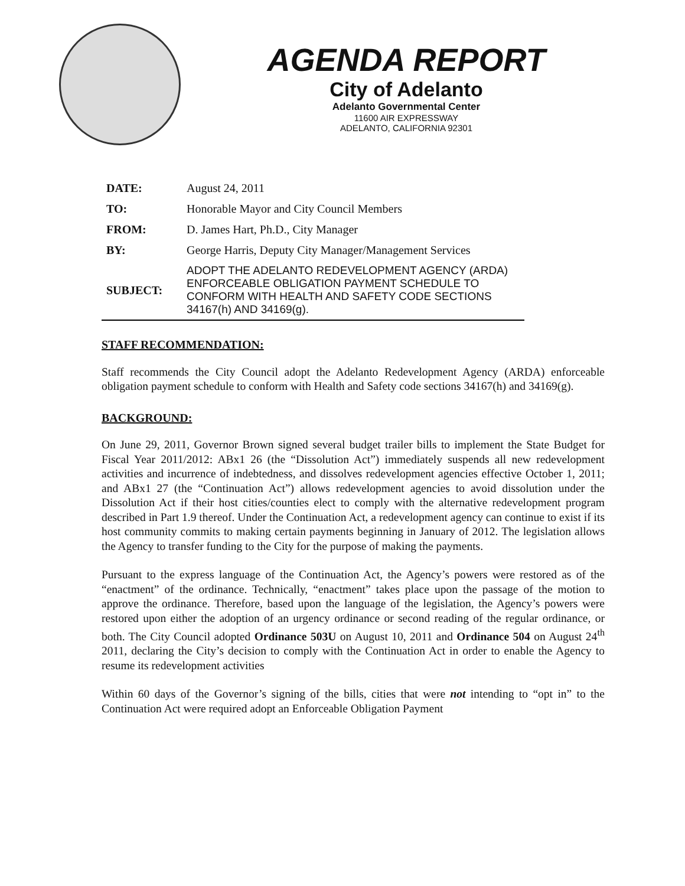AGENDA REPORT
City of Adelanto
Adelanto Governmental Center
11600 AIR EXPRESSWAY
ADELANTO, CALIFORNIA 92301
| DATE: | August 24, 2011 |
| TO: | Honorable Mayor and City Council Members |
| FROM: | D. James Hart, Ph.D., City Manager |
| BY: | George Harris, Deputy City Manager/Management Services |
| SUBJECT: | ADOPT THE ADELANTO REDEVELOPMENT AGENCY (ARDA) ENFORCEABLE OBLIGATION PAYMENT SCHEDULE TO CONFORM WITH HEALTH AND SAFETY CODE SECTIONS 34167(h) AND 34169(g). |
STAFF RECOMMENDATION:
Staff recommends the City Council adopt the Adelanto Redevelopment Agency (ARDA) enforceable obligation payment schedule to conform with Health and Safety code sections 34167(h) and 34169(g).
BACKGROUND:
On June 29, 2011, Governor Brown signed several budget trailer bills to implement the State Budget for Fiscal Year 2011/2012: ABx1 26 (the “Dissolution Act”) immediately suspends all new redevelopment activities and incurrence of indebtedness, and dissolves redevelopment agencies effective October 1, 2011; and ABx1 27 (the “Continuation Act”) allows redevelopment agencies to avoid dissolution under the Dissolution Act if their host cities/counties elect to comply with the alternative redevelopment program described in Part 1.9 thereof. Under the Continuation Act, a redevelopment agency can continue to exist if its host community commits to making certain payments beginning in January of 2012. The legislation allows the Agency to transfer funding to the City for the purpose of making the payments.
Pursuant to the express language of the Continuation Act, the Agency’s powers were restored as of the “enactment” of the ordinance. Technically, “enactment” takes place upon the passage of the motion to approve the ordinance. Therefore, based upon the language of the legislation, the Agency’s powers were restored upon either the adoption of an urgency ordinance or second reading of the regular ordinance, or both. The City Council adopted Ordinance 503U on August 10, 2011 and Ordinance 504 on August 24<sup>th</sup> 2011, declaring the City’s decision to comply with the Continuation Act in order to enable the Agency to resume its redevelopment activities
Within 60 days of the Governor’s signing of the bills, cities that were not intending to “opt in” to the Continuation Act were required adopt an Enforceable Obligation Payment